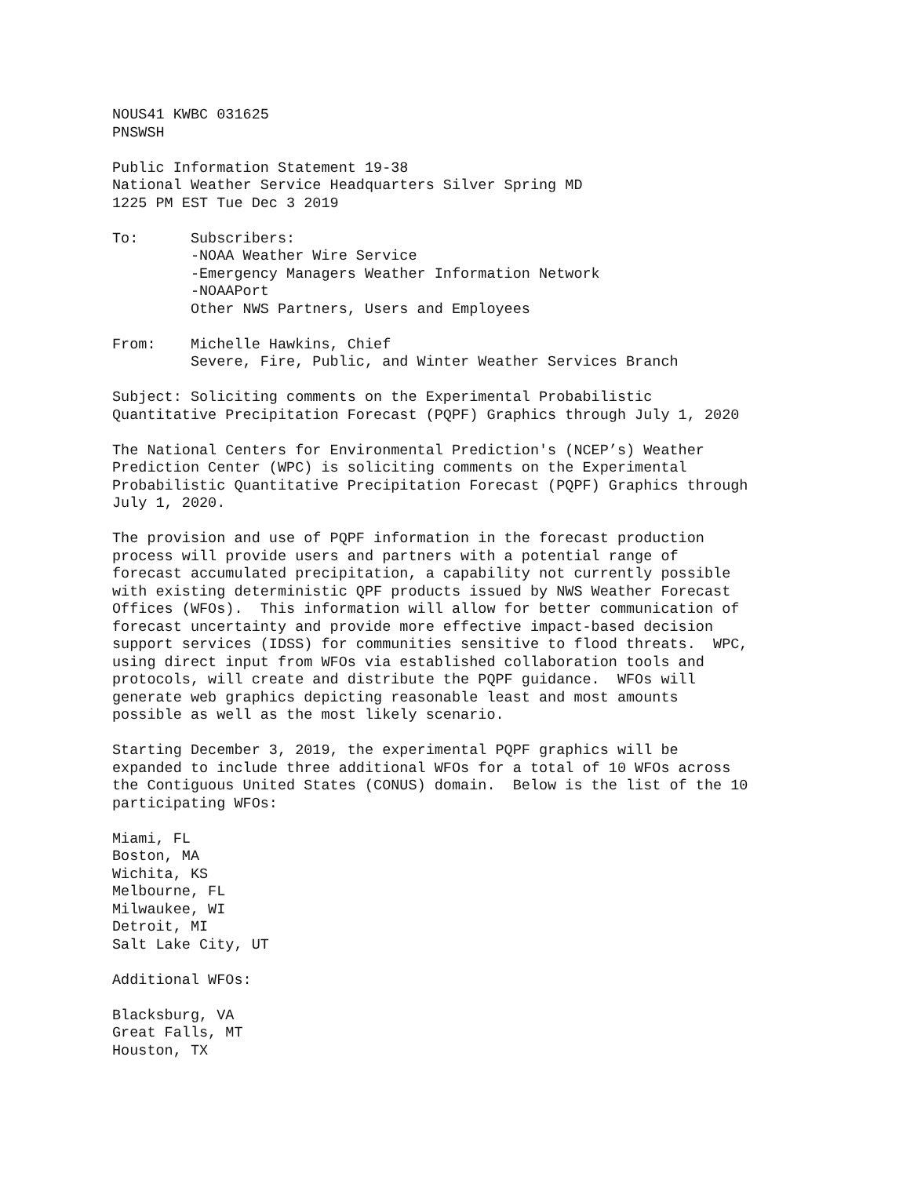NOUS41 KWBC 031625 PNSWSH
Public Information Statement 19-38 National Weather Service Headquarters Silver Spring MD 1225 PM EST Tue Dec 3 2019
To: Subscribers: -NOAA Weather Wire Service -Emergency Managers Weather Information Network -NOAAPort Other NWS Partners, Users and Employees
From: Michelle Hawkins, Chief Severe, Fire, Public, and Winter Weather Services Branch
Subject: Soliciting comments on the Experimental Probabilistic Quantitative Precipitation Forecast (PQPF) Graphics through July 1, 2020
The National Centers for Environmental Prediction's (NCEP’s) Weather Prediction Center (WPC) is soliciting comments on the Experimental Probabilistic Quantitative Precipitation Forecast (PQPF) Graphics through July 1, 2020.
The provision and use of PQPF information in the forecast production process will provide users and partners with a potential range of forecast accumulated precipitation, a capability not currently possible with existing deterministic QPF products issued by NWS Weather Forecast Offices (WFOs). This information will allow for better communication of forecast uncertainty and provide more effective impact-based decision support services (IDSS) for communities sensitive to flood threats. WPC, using direct input from WFOs via established collaboration tools and protocols, will create and distribute the PQPF guidance. WFOs will generate web graphics depicting reasonable least and most amounts possible as well as the most likely scenario.
Starting December 3, 2019, the experimental PQPF graphics will be expanded to include three additional WFOs for a total of 10 WFOs across the Contiguous United States (CONUS) domain. Below is the list of the 10 participating WFOs:
Miami, FL Boston, MA Wichita, KS Melbourne, FL Milwaukee, WI Detroit, MI Salt Lake City, UT
Additional WFOs:
Blacksburg, VA Great Falls, MT Houston, TX